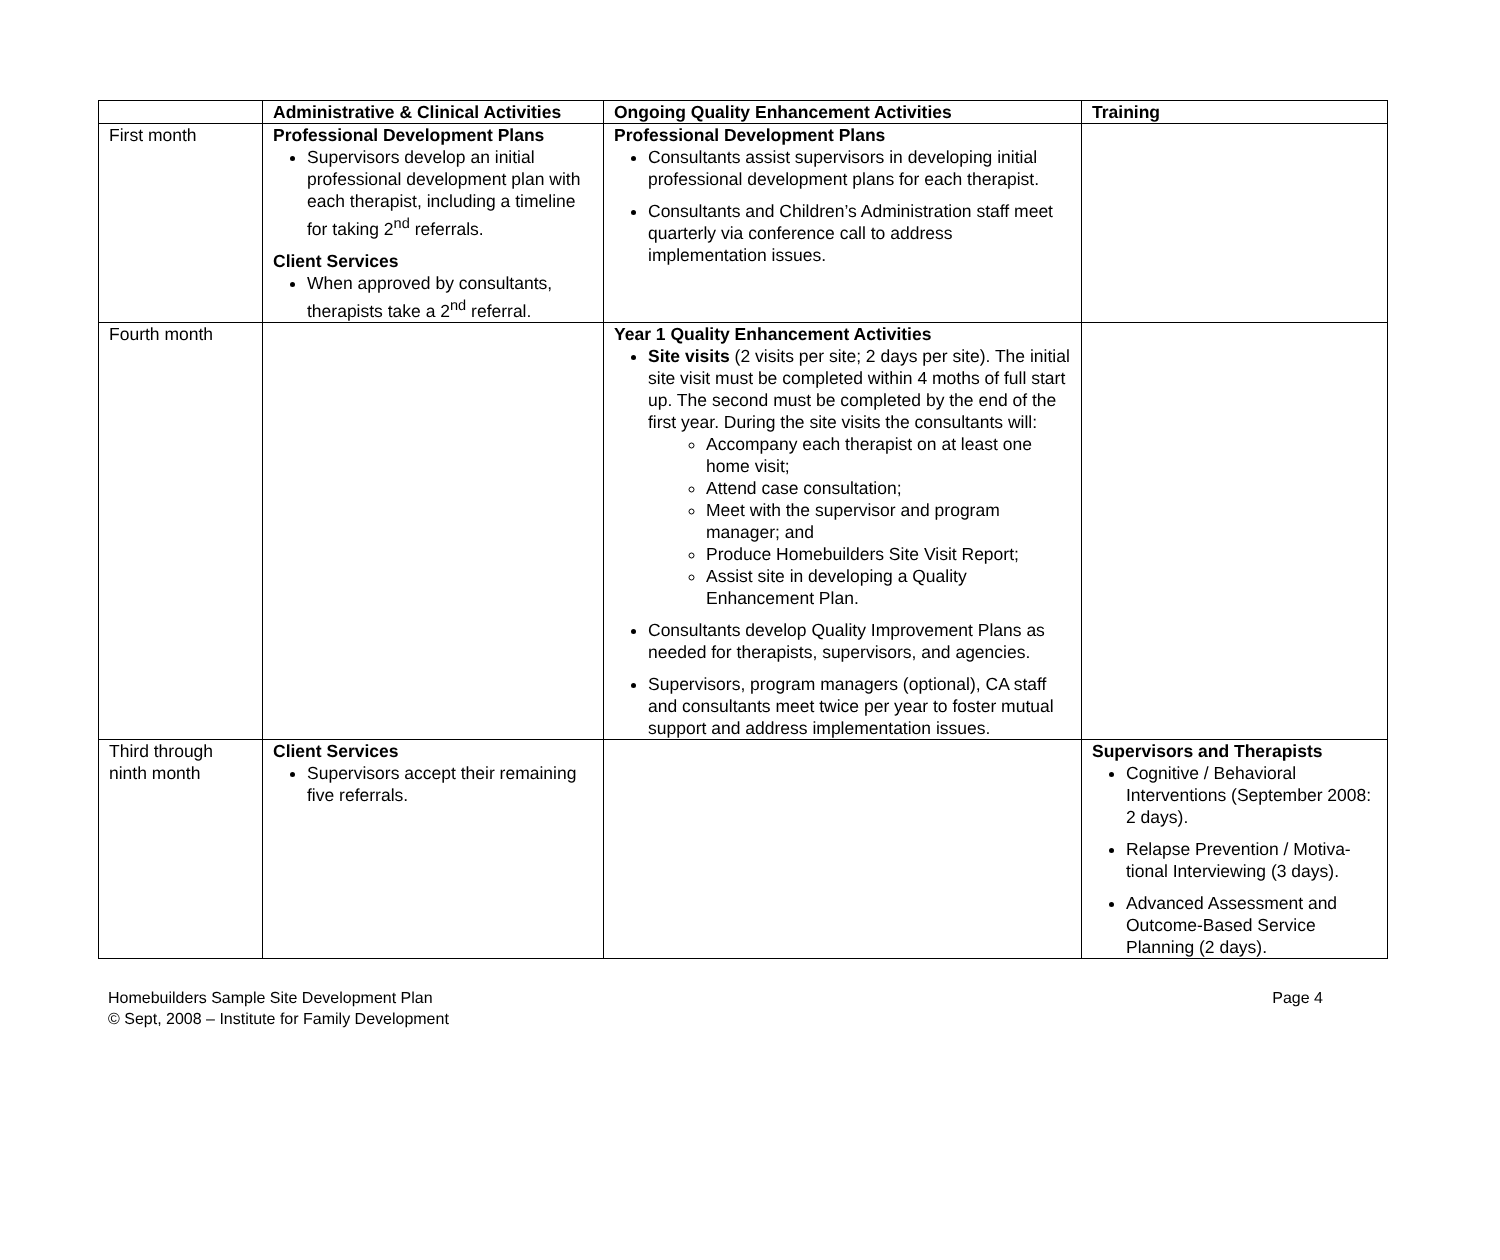| | Administrative & Clinical Activities | Ongoing Quality Enhancement Activities | Training |
| --- | --- | --- | --- |
| First month | Professional Development Plans Supervisors develop an initial professional development plan with each therapist, including a timeline for taking 2<sup>nd</sup> referrals. Client Services When approved by consultants, therapists take a 2<sup>nd</sup> referral. | Professional Development Plans Consultants assist supervisors in developing initial professional development plans for each therapist. Consultants and Children’s Administration staff meet quarterly via conference call to address implementation issues. | |
| Fourth month | | Year 1 Quality Enhancement Activities Site visits (2 visits per site; 2 days per site). The initial site visit must be completed within 4 moths of full start up. The second must be completed by the end of the first year. During the site visits the consultants will: Accompany each therapist on at least one home visit; Attend case consultation; Meet with the supervisor and program manager; and Produce Homebuilders Site Visit Report; Assist site in developing a Quality Enhancement Plan. Consultants develop Quality Improvement Plans as needed for therapists, supervisors, and agencies. Supervisors, program managers (optional), CA staff and consultants meet twice per year to foster mutual support and address implementation issues. | |
| Third through ninth month | Client Services Supervisors accept their remaining five referrals. | | Supervisors and Therapists Cognitive / Behavioral Interventions (September 2008: 2 days). Relapse Prevention / Motiva-tional Interviewing (3 days). Advanced Assessment and Outcome-Based Service Planning (2 days). |
Homebuilders Sample Site Development Plan
© Sept, 2008 – Institute for Family Development
Page 4